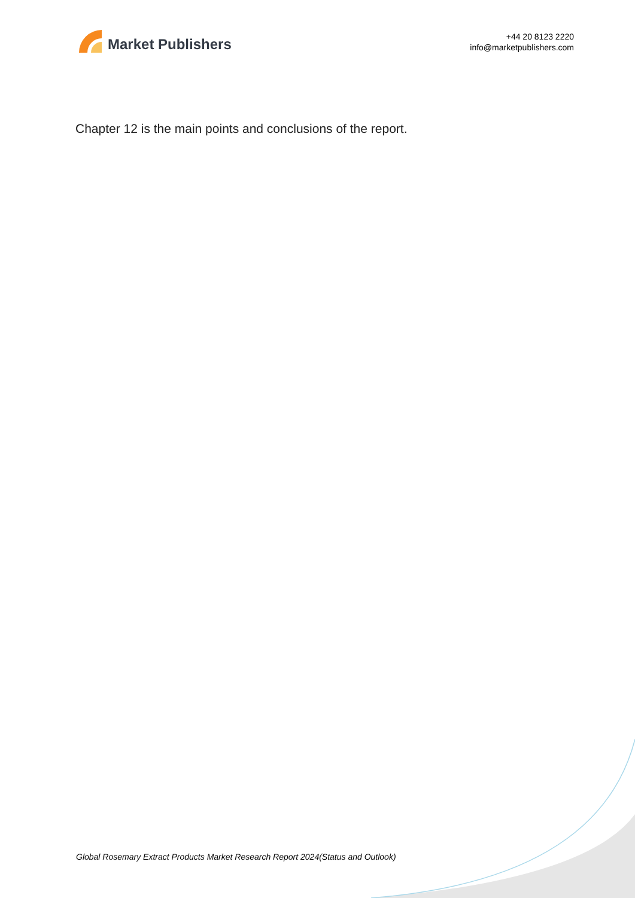Market Publishers
+44 20 8123 2220
info@marketpublishers.com
Chapter 12 is the main points and conclusions of the report.
Global Rosemary Extract Products Market Research Report 2024(Status and Outlook)